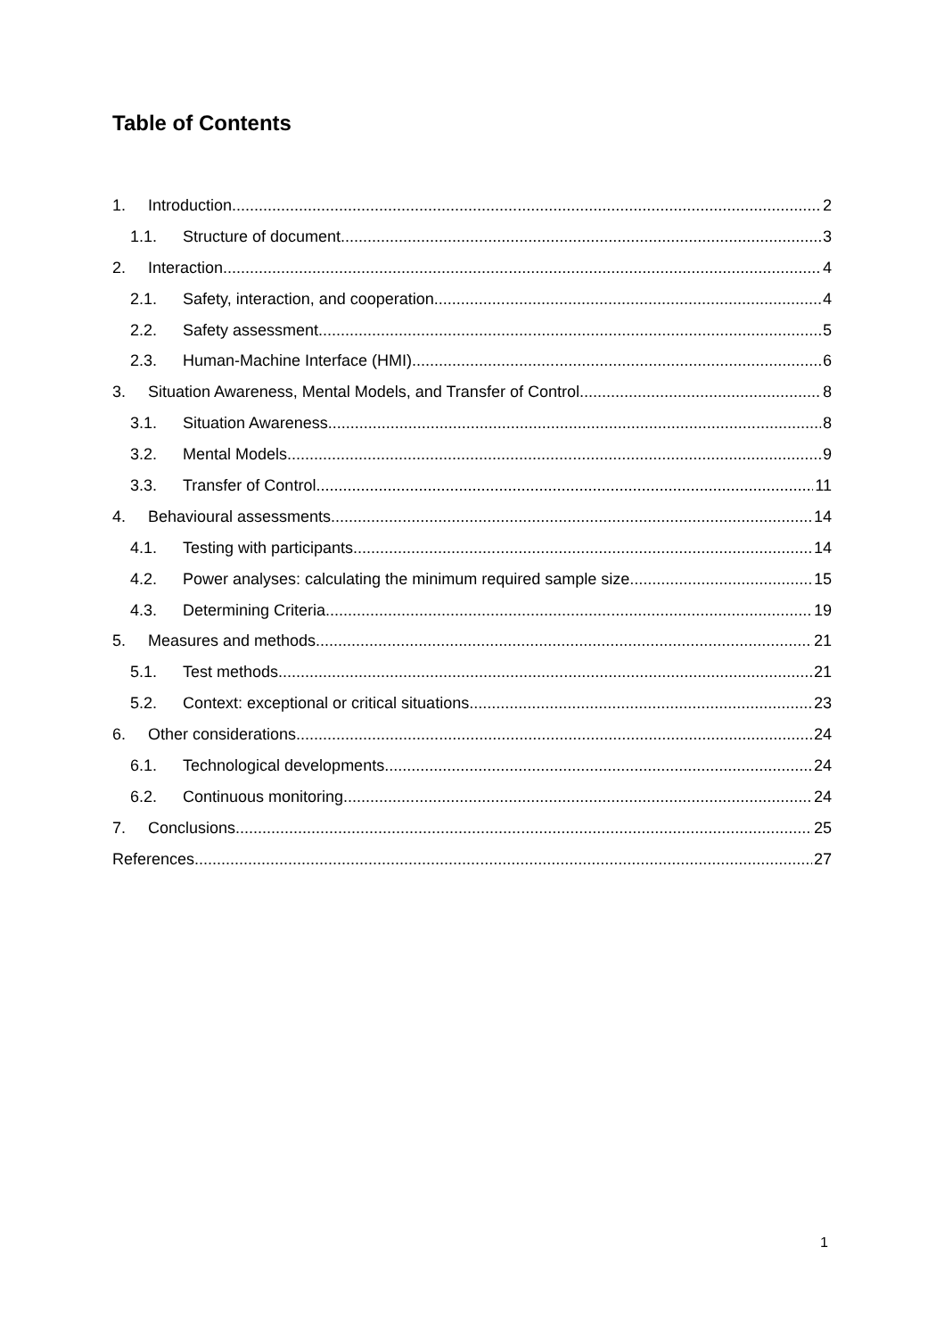Table of Contents
1. Introduction 2
1.1. Structure of document 3
2. Interaction 4
2.1. Safety, interaction, and cooperation 4
2.2. Safety assessment 5
2.3. Human-Machine Interface (HMI) 6
3. Situation Awareness, Mental Models, and Transfer of Control 8
3.1. Situation Awareness 8
3.2. Mental Models 9
3.3. Transfer of Control 11
4. Behavioural assessments 14
4.1. Testing with participants 14
4.2. Power analyses: calculating the minimum required sample size 15
4.3. Determining Criteria 19
5. Measures and methods 21
5.1. Test methods 21
5.2. Context: exceptional or critical situations 23
6. Other considerations 24
6.1. Technological developments 24
6.2. Continuous monitoring 24
7. Conclusions 25
References 27
1